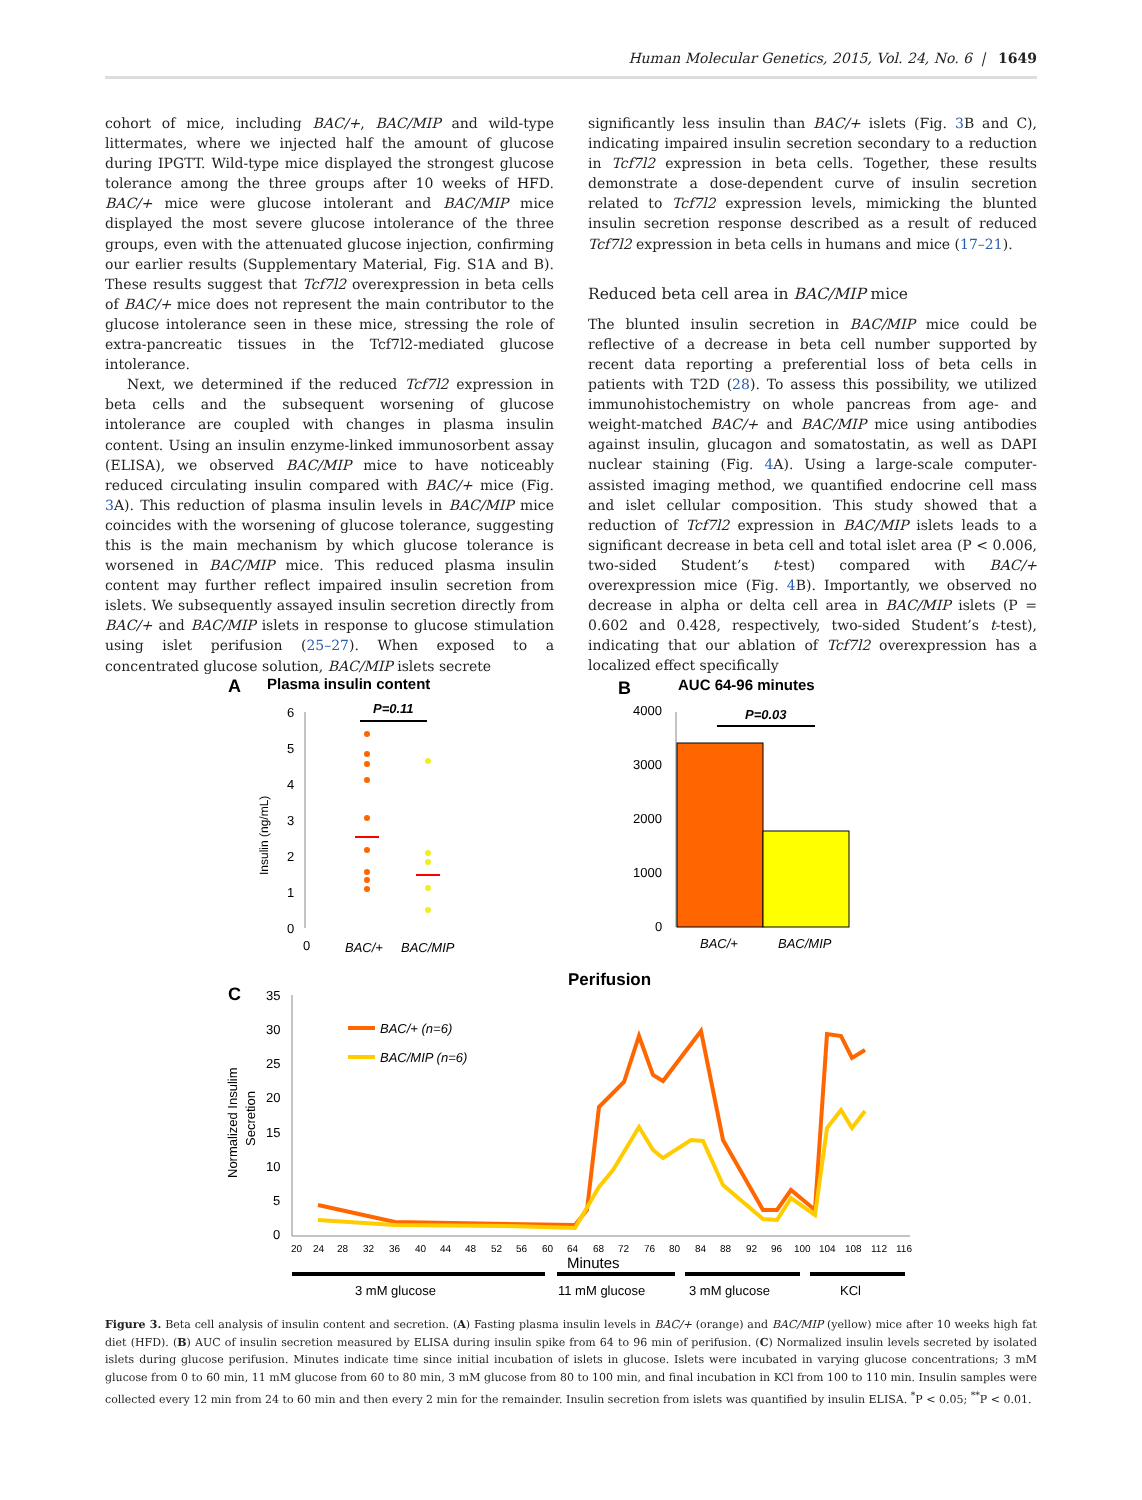Human Molecular Genetics, 2015, Vol. 24, No. 6 | 1649
cohort of mice, including BAC/+, BAC/MIP and wild-type littermates, where we injected half the amount of glucose during IPGTT. Wild-type mice displayed the strongest glucose tolerance among the three groups after 10 weeks of HFD. BAC/+ mice were glucose intolerant and BAC/MIP mice displayed the most severe glucose intolerance of the three groups, even with the attenuated glucose injection, confirming our earlier results (Supplementary Material, Fig. S1A and B). These results suggest that Tcf7l2 overexpression in beta cells of BAC/+ mice does not represent the main contributor to the glucose intolerance seen in these mice, stressing the role of extra-pancreatic tissues in the Tcf7l2-mediated glucose intolerance.
Next, we determined if the reduced Tcf7l2 expression in beta cells and the subsequent worsening of glucose intolerance are coupled with changes in plasma insulin content. Using an insulin enzyme-linked immunosorbent assay (ELISA), we observed BAC/MIP mice to have noticeably reduced circulating insulin compared with BAC/+ mice (Fig. 3 A). This reduction of plasma insulin levels in BAC/MIP mice coincides with the worsening of glucose tolerance, suggesting this is the main mechanism by which glucose tolerance is worsened in BAC/MIP mice. This reduced plasma insulin content may further reflect impaired insulin secretion from islets. We subsequently assayed insulin secretion directly from BAC/+ and BAC/MIP islets in response to glucose stimulation using islet perifusion (25–27). When exposed to a concentrated glucose solution, BAC/MIP islets secrete
significantly less insulin than BAC/+ islets (Fig. 3 B and C), indicating impaired insulin secretion secondary to a reduction in Tcf7l2 expression in beta cells. Together, these results demonstrate a dose-dependent curve of insulin secretion related to Tcf7l2 expression levels, mimicking the blunted insulin secretion response described as a result of reduced Tcf7l2 expression in beta cells in humans and mice (17–21).
Reduced beta cell area in BAC/MIP mice
The blunted insulin secretion in BAC/MIP mice could be reflective of a decrease in beta cell number supported by recent data reporting a preferential loss of beta cells in patients with T2D (28). To assess this possibility, we utilized immunohistochemistry on whole pancreas from age- and weight-matched BAC/+ and BAC/MIP mice using antibodies against insulin, glucagon and somatostatin, as well as DAPI nuclear staining (Fig. 4 A). Using a large-scale computer-assisted imaging method, we quantified endocrine cell mass and islet cellular composition. This study showed that a reduction of Tcf7l2 expression in BAC/MIP islets leads to a significant decrease in beta cell and total islet area (P < 0.006, two-sided Student’s t-test) compared with BAC/+ overexpression mice (Fig. 4 B). Importantly, we observed no decrease in alpha or delta cell area in BAC/MIP islets (P = 0.602 and 0.428, respectively, two-sided Student’s t-test), indicating that our ablation of Tcf7l2 overexpression has a localized effect specifically
A
Plasma insulin content
P=0.11
6
5
4
3
2
1
0
0
Insulin (ng/mL)
BAC/+
BAC/MIP
B
AUC 64-96 minutes
P=0.03
4000
3000
2000
1000
0
BAC/+
BAC/MIP
C
Perifusion
35
30
25
20
15
10
5
0
Normalized Insulim
Secretion
BAC/+ (n=6)
BAC/MIP (n=6)
20
24
28
32
36
40
44
48
52
56
60
64
68
72
76
80
84
88
92
96
100
104
108
112
116
Minutes
3 mM glucose
11 mM glucose
3 mM glucose
KCl
Figure 3. Beta cell analysis of insulin content and secretion. (A) Fasting plasma insulin levels in BAC/+ (orange) and BAC/MIP (yellow) mice after 10 weeks high fat diet (HFD). (B) AUC of insulin secretion measured by ELISA during insulin spike from 64 to 96 min of perifusion. (C) Normalized insulin levels secreted by isolated islets during glucose perifusion. Minutes indicate time since initial incubation of islets in glucose. Islets were incubated in varying glucose concentrations; 3 mM glucose from 0 to 60 min, 11 mM glucose from 60 to 80 min, 3 mM glucose from 80 to 100 min, and final incubation in KCl from 100 to 110 min. Insulin samples were collected every 12 min from 24 to 60 min and then every 2 min for the remainder. Insulin secretion from islets was quantified by insulin ELISA. <sup>*</sup>P < 0.05; <sup>**</sup>P < 0.01.